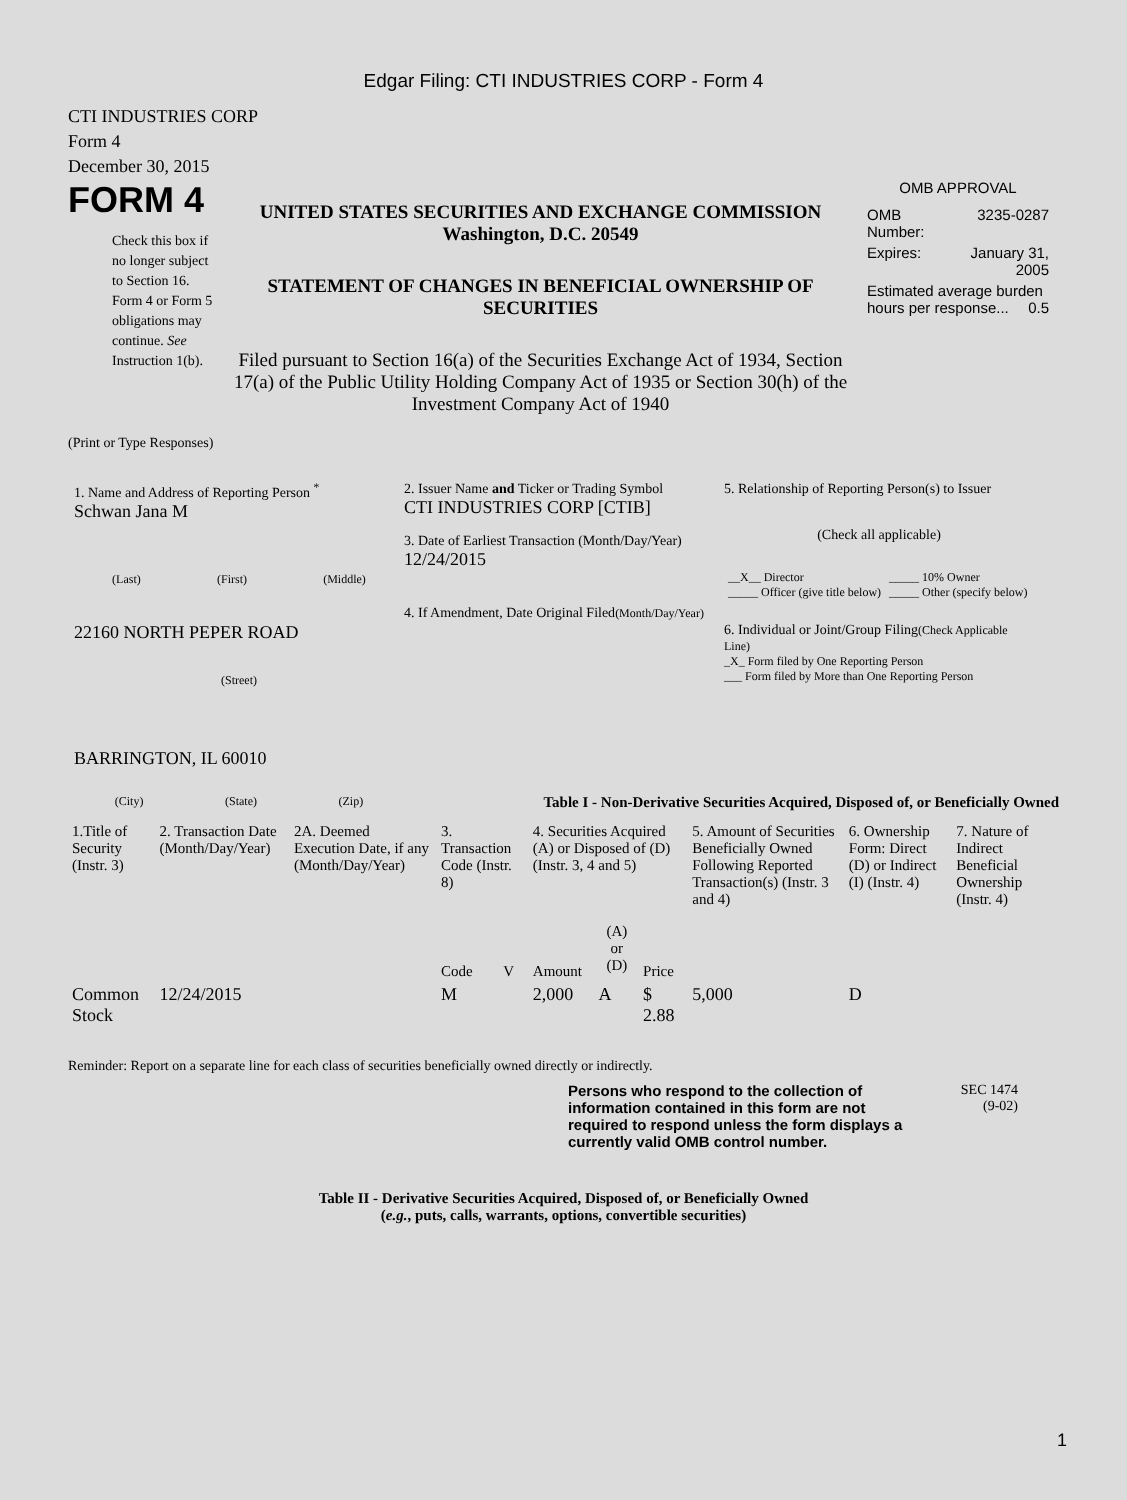Edgar Filing: CTI INDUSTRIES CORP - Form 4
CTI INDUSTRIES CORP
Form 4
December 30, 2015
FORM 4
Check this box if no longer subject to Section 16. Form 4 or Form 5 obligations may continue. See Instruction 1(b).
UNITED STATES SECURITIES AND EXCHANGE COMMISSION
Washington, D.C. 20549
STATEMENT OF CHANGES IN BENEFICIAL OWNERSHIP OF SECURITIES
Filed pursuant to Section 16(a) of the Securities Exchange Act of 1934, Section 17(a) of the Public Utility Holding Company Act of 1935 or Section 30(h) of the Investment Company Act of 1940
OMB APPROVAL
| OMB Number: | 3235-0287 |
| Expires: | January 31, 2005 |
| Estimated average burden hours per response... 0.5 | |
(Print or Type Responses)
1. Name and Address of Reporting Person <sup>*</sup>
Schwan Jana M
(Last) (First) (Middle)
22160 NORTH PEPER ROAD
(Street)
BARRINGTON, IL 60010
(City) (State) (Zip)
2. Issuer Name and Ticker or Trading Symbol
CTI INDUSTRIES CORP [CTIB]
3. Date of Earliest Transaction (Month/Day/Year)
12/24/2015
4. If Amendment, Date Original Filed(Month/Day/Year)
5. Relationship of Reporting Person(s) to Issuer
(Check all applicable)
| __X__ Director _____ Officer (give title below) | _____ 10% Owner _____ Other (specify below) |
6. Individual or Joint/Group Filing(Check Applicable Line)
_X_ Form filed by One Reporting Person
___ Form filed by More than One Reporting Person
Table I - Non-Derivative Securities Acquired, Disposed of, or Beneficially Owned
| 1.Title of Security (Instr. 3) | 2. Transaction Date (Month/Day/Year) | 2A. Deemed Execution Date, if any (Month/Day/Year) | 3. Transaction Code (Instr. 8) | | 4. Securities Acquired (A) or Disposed of (D) (Instr. 3, 4 and 5) | | | 5. Amount of Securities Beneficially Owned Following Reported Transaction(s) (Instr. 3 and 4) | 6. Ownership Form: Direct (D) or Indirect (I) (Instr. 4) | 7. Nature of Indirect Beneficial Ownership (Instr. 4) |
| --- | --- | --- | --- | --- | --- | --- | --- | --- | --- | --- |
| | | | Code | V | Amount | (A) or (D) | Price | | | |
| Common Stock | 12/24/2015 | | M | | 2,000 | A | $ 2.88 | 5,000 | D | |
Reminder: Report on a separate line for each class of securities beneficially owned directly or indirectly.
Persons who respond to the collection of information contained in this form are not required to respond unless the form displays a currently valid OMB control number.
SEC 1474
(9-02)
Table II - Derivative Securities Acquired, Disposed of, or Beneficially Owned
(e.g., puts, calls, warrants, options, convertible securities)
1